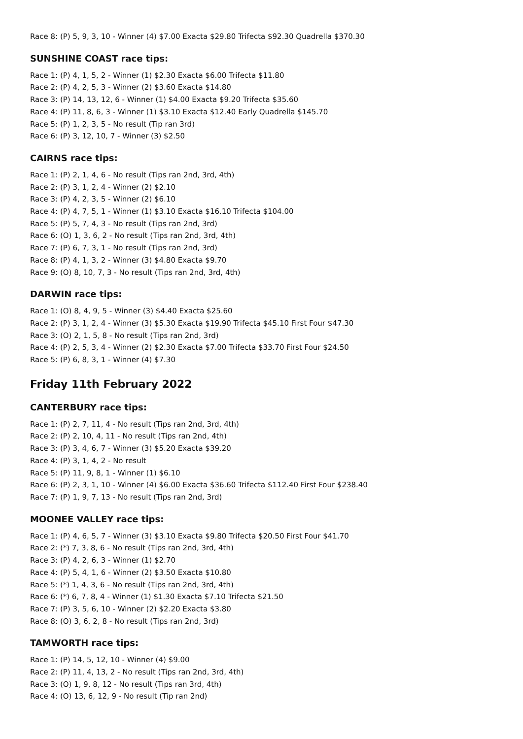Race 8: (P) 5, 9, 3, 10 - Winner (4) $7.00 Exacta $29.80 Trifecta $92.30 Quadrella $370.30
SUNSHINE COAST race tips:
Race 1: (P) 4, 1, 5, 2 - Winner (1) $2.30 Exacta $6.00 Trifecta $11.80
Race 2: (P) 4, 2, 5, 3 - Winner (2) $3.60 Exacta $14.80
Race 3: (P) 14, 13, 12, 6 - Winner (1) $4.00 Exacta $9.20 Trifecta $35.60
Race 4: (P) 11, 8, 6, 3 - Winner (1) $3.10 Exacta $12.40 Early Quadrella $145.70
Race 5: (P) 1, 2, 3, 5 - No result (Tip ran 3rd)
Race 6: (P) 3, 12, 10, 7 - Winner (3) $2.50
CAIRNS race tips:
Race 1: (P) 2, 1, 4, 6 - No result (Tips ran 2nd, 3rd, 4th)
Race 2: (P) 3, 1, 2, 4 - Winner (2) $2.10
Race 3: (P) 4, 2, 3, 5 - Winner (2) $6.10
Race 4: (P) 4, 7, 5, 1 - Winner (1) $3.10 Exacta $16.10 Trifecta $104.00
Race 5: (P) 5, 7, 4, 3 - No result (Tips ran 2nd, 3rd)
Race 6: (O) 1, 3, 6, 2 - No result (Tips ran 2nd, 3rd, 4th)
Race 7: (P) 6, 7, 3, 1 - No result (Tips ran 2nd, 3rd)
Race 8: (P) 4, 1, 3, 2 - Winner (3) $4.80 Exacta $9.70
Race 9: (O) 8, 10, 7, 3 - No result (Tips ran 2nd, 3rd, 4th)
DARWIN race tips:
Race 1: (O) 8, 4, 9, 5 - Winner (3) $4.40 Exacta $25.60
Race 2: (P) 3, 1, 2, 4 - Winner (3) $5.30 Exacta $19.90 Trifecta $45.10 First Four $47.30
Race 3: (O) 2, 1, 5, 8 - No result (Tips ran 2nd, 3rd)
Race 4: (P) 2, 5, 3, 4 - Winner (2) $2.30 Exacta $7.00 Trifecta $33.70 First Four $24.50
Race 5: (P) 6, 8, 3, 1 - Winner (4) $7.30
Friday 11th February 2022
CANTERBURY race tips:
Race 1: (P) 2, 7, 11, 4 - No result (Tips ran 2nd, 3rd, 4th)
Race 2: (P) 2, 10, 4, 11 - No result (Tips ran 2nd, 4th)
Race 3: (P) 3, 4, 6, 7 - Winner (3) $5.20 Exacta $39.20
Race 4: (P) 3, 1, 4, 2 - No result
Race 5: (P) 11, 9, 8, 1 - Winner (1) $6.10
Race 6: (P) 2, 3, 1, 10 - Winner (4) $6.00 Exacta $36.60 Trifecta $112.40 First Four $238.40
Race 7: (P) 1, 9, 7, 13 - No result (Tips ran 2nd, 3rd)
MOONEE VALLEY race tips:
Race 1: (P) 4, 6, 5, 7 - Winner (3) $3.10 Exacta $9.80 Trifecta $20.50 First Four $41.70
Race 2: (*) 7, 3, 8, 6 - No result (Tips ran 2nd, 3rd, 4th)
Race 3: (P) 4, 2, 6, 3 - Winner (1) $2.70
Race 4: (P) 5, 4, 1, 6 - Winner (2) $3.50 Exacta $10.80
Race 5: (*) 1, 4, 3, 6 - No result (Tips ran 2nd, 3rd, 4th)
Race 6: (*) 6, 7, 8, 4 - Winner (1) $1.30 Exacta $7.10 Trifecta $21.50
Race 7: (P) 3, 5, 6, 10 - Winner (2) $2.20 Exacta $3.80
Race 8: (O) 3, 6, 2, 8 - No result (Tips ran 2nd, 3rd)
TAMWORTH race tips:
Race 1: (P) 14, 5, 12, 10 - Winner (4) $9.00
Race 2: (P) 11, 4, 13, 2 - No result (Tips ran 2nd, 3rd, 4th)
Race 3: (O) 1, 9, 8, 12 - No result (Tips ran 3rd, 4th)
Race 4: (O) 13, 6, 12, 9 - No result (Tip ran 2nd)